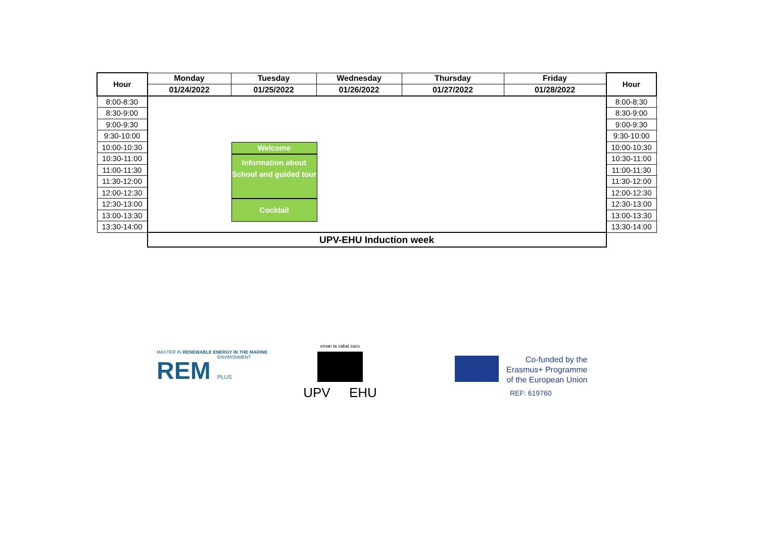| Hour | Monday | Tuesday | Wednesday | Thursday | Friday | Hour |
| --- | --- | --- | --- | --- | --- | --- |
| | 01/24/2022 | 01/25/2022 | 01/26/2022 | 01/27/2022 | 01/28/2022 | |
| 8:00-8:30 | Welcome Information about School and guided tour Cocktail | | | | | 8:00-8:30 |
| 8:30-9:00 | | | | | | 8:30-9:00 |
| 9:00-9:30 | | | | | | 9:00-9:30 |
| 9:30-10:00 | | | | | | 9:30-10:00 |
| 10:00-10:30 | | | | | | 10:00-10:30 |
| 10:30-11:00 | | | | | | 10:30-11:00 |
| 11:00-11:30 | | | | | | 11:00-11:30 |
| 11:30-12:00 | | | | | | 11:30-12:00 |
| 12:00-12:30 | | | | | | 12:00-12:30 |
| 12:30-13:00 | | | | | | 12:30-13:00 |
| 13:00-13:30 | | | | | | 13:00-13:30 |
| 13:30-14:00 | | | | | | 13:30-14:00 |
| | UPV-EHU Induction week | | | | | |
MASTER IN RENEWABLE ENERGY IN THE MARINE
ENVIRONMENT
REM PLUS
eman ta zabal zazu
UPV EHU
Co-funded by the
Erasmus+ Programme
of the European Union
REF: 619760